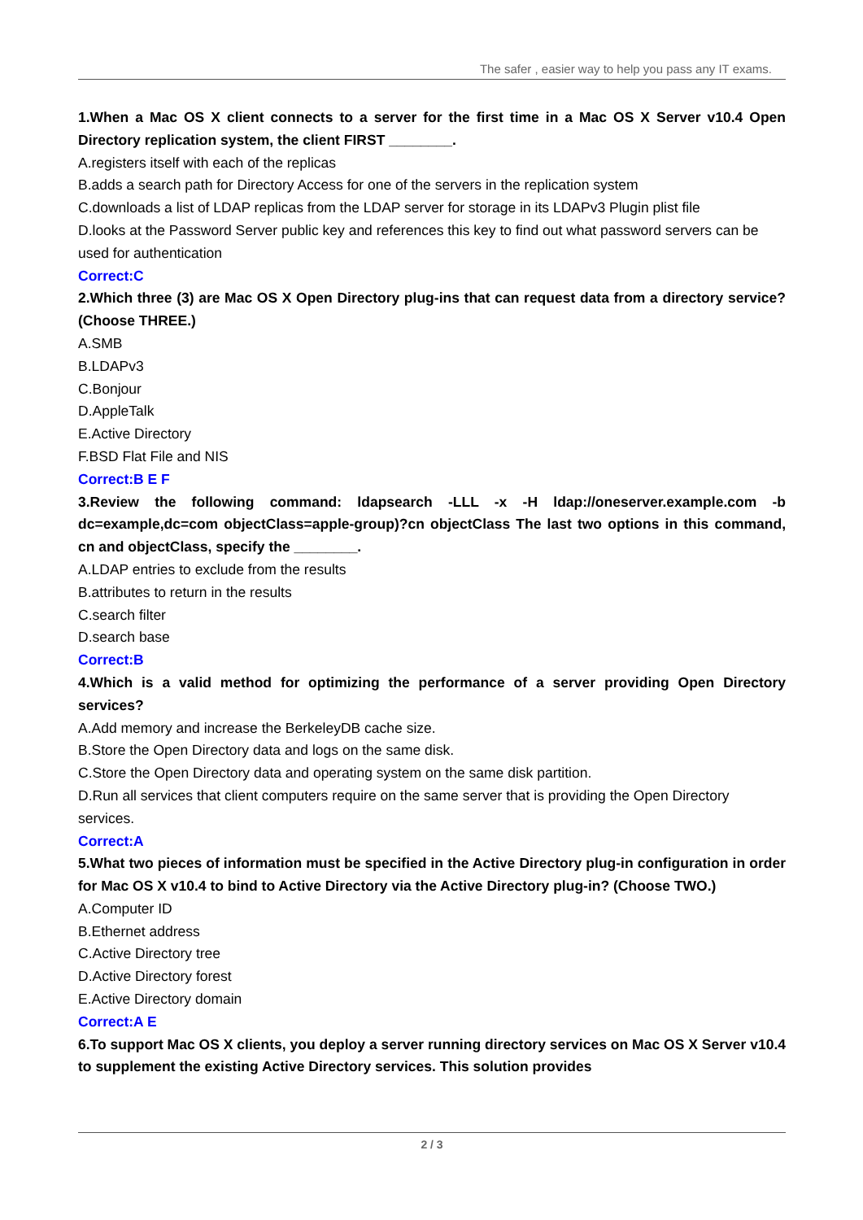The safer , easier way to help you pass any IT exams.
1.When a Mac OS X client connects to a server for the first time in a Mac OS X Server v10.4 Open Directory replication system, the client FIRST ________.
A.registers itself with each of the replicas
B.adds a search path for Directory Access for one of the servers in the replication system
C.downloads a list of LDAP replicas from the LDAP server for storage in its LDAPv3 Plugin plist file
D.looks at the Password Server public key and references this key to find out what password servers can be used for authentication
Correct:C
2.Which three (3) are Mac OS X Open Directory plug-ins that can request data from a directory service? (Choose THREE.)
A.SMB
B.LDAPv3
C.Bonjour
D.AppleTalk
E.Active Directory
F.BSD Flat File and NIS
Correct:B E F
3.Review the following command: ldapsearch -LLL -x -H ldap://oneserver.example.com -b dc=example,dc=com objectClass=apple-group)?cn objectClass The last two options in this command, cn and objectClass, specify the ________.
A.LDAP entries to exclude from the results
B.attributes to return in the results
C.search filter
D.search base
Correct:B
4.Which is a valid method for optimizing the performance of a server providing Open Directory services?
A.Add memory and increase the BerkeleyDB cache size.
B.Store the Open Directory data and logs on the same disk.
C.Store the Open Directory data and operating system on the same disk partition.
D.Run all services that client computers require on the same server that is providing the Open Directory services.
Correct:A
5.What two pieces of information must be specified in the Active Directory plug-in configuration in order for Mac OS X v10.4 to bind to Active Directory via the Active Directory plug-in? (Choose TWO.)
A.Computer ID
B.Ethernet address
C.Active Directory tree
D.Active Directory forest
E.Active Directory domain
Correct:A E
6.To support Mac OS X clients, you deploy a server running directory services on Mac OS X Server v10.4 to supplement the existing Active Directory services. This solution provides
2 / 3